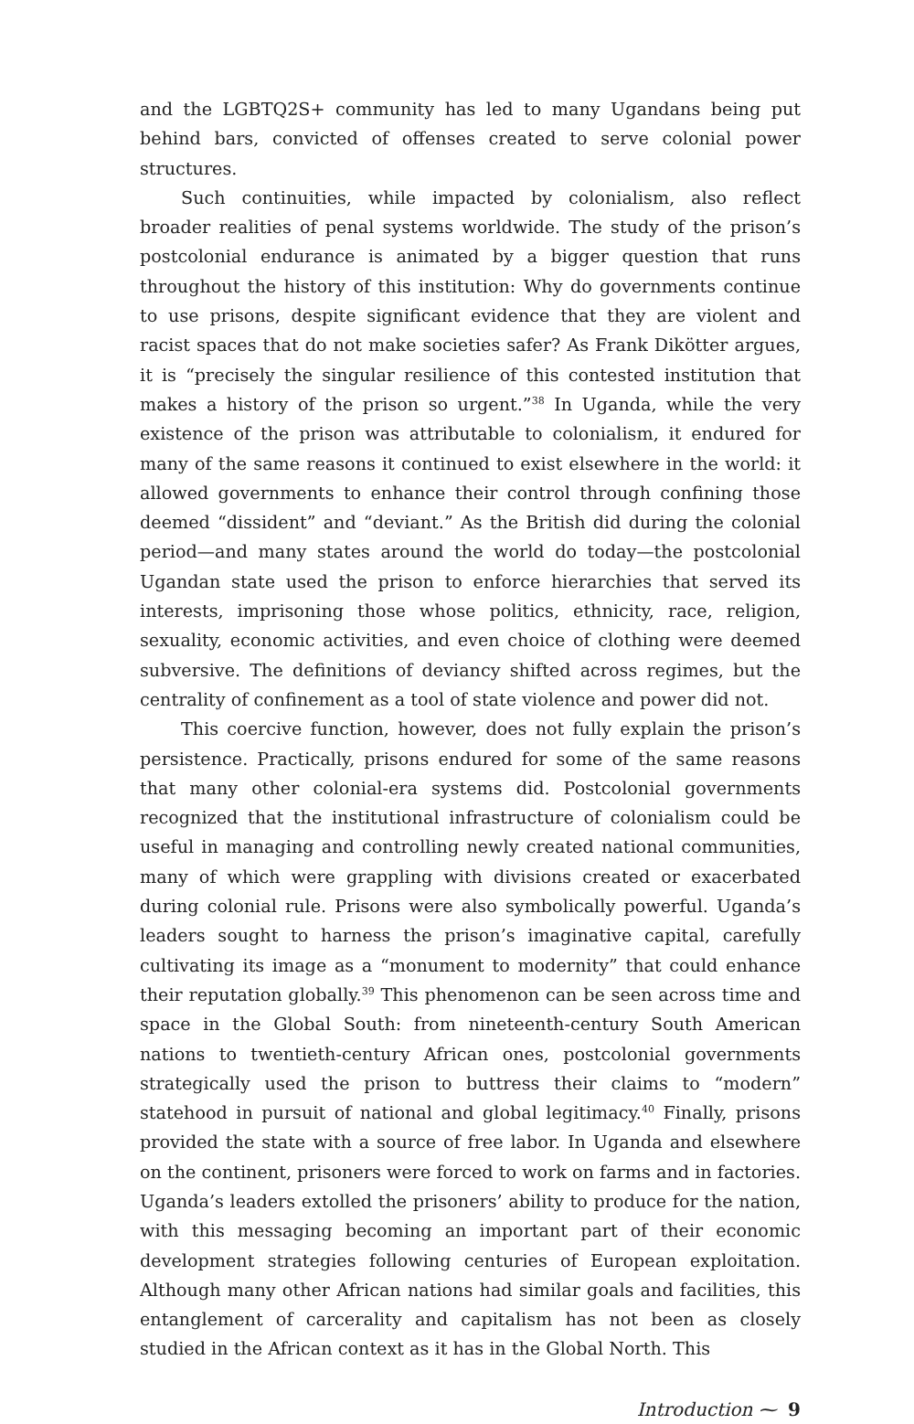and the LGBTQ2S+ community has led to many Ugandans being put behind bars, convicted of offenses created to serve colonial power structures.
Such continuities, while impacted by colonialism, also reflect broader realities of penal systems worldwide. The study of the prison’s postcolonial endurance is animated by a bigger question that runs throughout the history of this institution: Why do governments continue to use prisons, despite significant evidence that they are violent and racist spaces that do not make societies safer? As Frank Dikötter argues, it is “precisely the singular resilience of this contested institution that makes a history of the prison so urgent.”<sup>38</sup> In Uganda, while the very existence of the prison was attributable to colonialism, it endured for many of the same reasons it continued to exist elsewhere in the world: it allowed governments to enhance their control through confining those deemed “dissident” and “deviant.” As the British did during the colonial period—and many states around the world do today—the postcolonial Ugandan state used the prison to enforce hierarchies that served its interests, imprisoning those whose politics, ethnicity, race, religion, sexuality, economic activities, and even choice of clothing were deemed subversive. The definitions of deviancy shifted across regimes, but the centrality of confinement as a tool of state violence and power did not.
This coercive function, however, does not fully explain the prison’s persistence. Practically, prisons endured for some of the same reasons that many other colonial-era systems did. Postcolonial governments recognized that the institutional infrastructure of colonialism could be useful in managing and controlling newly created national communities, many of which were grappling with divisions created or exacerbated during colonial rule. Prisons were also symbolically powerful. Uganda’s leaders sought to harness the prison’s imaginative capital, carefully cultivating its image as a “monument to modernity” that could enhance their reputation globally.<sup>39</sup> This phenomenon can be seen across time and space in the Global South: from nineteenth-century South American nations to twentieth-century African ones, postcolonial governments strategically used the prison to buttress their claims to “modern” statehood in pursuit of national and global legitimacy.<sup>40</sup> Finally, prisons provided the state with a source of free labor. In Uganda and elsewhere on the continent, prisoners were forced to work on farms and in factories. Uganda’s leaders extolled the prisoners’ ability to produce for the nation, with this messaging becoming an important part of their economic development strategies following centuries of European exploitation. Although many other African nations had similar goals and facilities, this entanglement of carcerality and capitalism has not been as closely studied in the African context as it has in the Global North. This
Introduction ⁓ 9